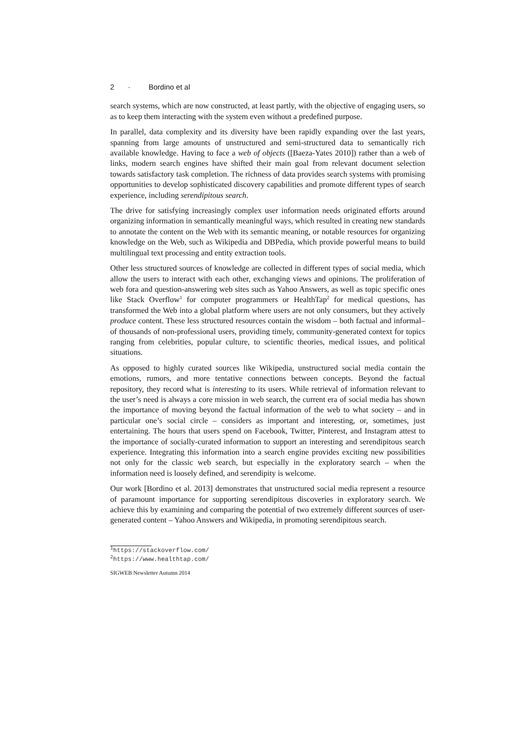2 · Bordino et al
search systems, which are now constructed, at least partly, with the objective of engaging users, so as to keep them interacting with the system even without a predefined purpose.
In parallel, data complexity and its diversity have been rapidly expanding over the last years, spanning from large amounts of unstructured and semi-structured data to semantically rich available knowledge. Having to face a web of objects ([Baeza-Yates 2010]) rather than a web of links, modern search engines have shifted their main goal from relevant document selection towards satisfactory task completion. The richness of data provides search systems with promising opportunities to develop sophisticated discovery capabilities and promote different types of search experience, including serendipitous search.
The drive for satisfying increasingly complex user information needs originated efforts around organizing information in semantically meaningful ways, which resulted in creating new standards to annotate the content on the Web with its semantic meaning, or notable resources for organizing knowledge on the Web, such as Wikipedia and DBPedia, which provide powerful means to build multilingual text processing and entity extraction tools.
Other less structured sources of knowledge are collected in different types of social media, which allow the users to interact with each other, exchanging views and opinions. The proliferation of web fora and question-answering web sites such as Yahoo Answers, as well as topic specific ones like Stack Overflow<sup>1</sup> for computer programmers or HealthTap<sup>2</sup> for medical questions, has transformed the Web into a global platform where users are not only consumers, but they actively produce content. These less structured resources contain the wisdom – both factual and informal– of thousands of non-professional users, providing timely, community-generated context for topics ranging from celebrities, popular culture, to scientific theories, medical issues, and political situations.
As opposed to highly curated sources like Wikipedia, unstructured social media contain the emotions, rumors, and more tentative connections between concepts. Beyond the factual repository, they record what is interesting to its users. While retrieval of information relevant to the user’s need is always a core mission in web search, the current era of social media has shown the importance of moving beyond the factual information of the web to what society – and in particular one’s social circle – considers as important and interesting, or, sometimes, just entertaining. The hours that users spend on Facebook, Twitter, Pinterest, and Instagram attest to the importance of socially-curated information to support an interesting and serendipitous search experience. Integrating this information into a search engine provides exciting new possibilities not only for the classic web search, but especially in the exploratory search – when the information need is loosely defined, and serendipity is welcome.
Our work [Bordino et al. 2013] demonstrates that unstructured social media represent a resource of paramount importance for supporting serendipitous discoveries in exploratory search. We achieve this by examining and comparing the potential of two extremely different sources of user-generated content – Yahoo Answers and Wikipedia, in promoting serendipitous search.
<sup>1</sup> https://stackoverflow.com/
<sup>2</sup> https://www.healthtap.com/
SIGWEB Newsletter Autumn 2014